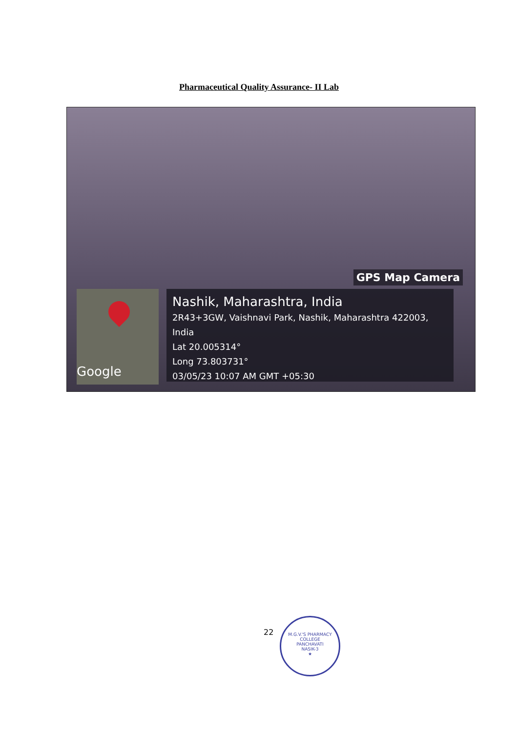Pharmaceutical Quality Assurance- II Lab
GPS Map Camera
Google
Nashik, Maharashtra, India
2R43+3GW, Vaishnavi Park, Nashik, Maharashtra 422003, India
Lat 20.005314°
Long 73.803731°
03/05/23 10:07 AM GMT +05:30
22
M.G.V.'S PHARMACY COLLEGE
PANCHAVATI
NASIK-3
★